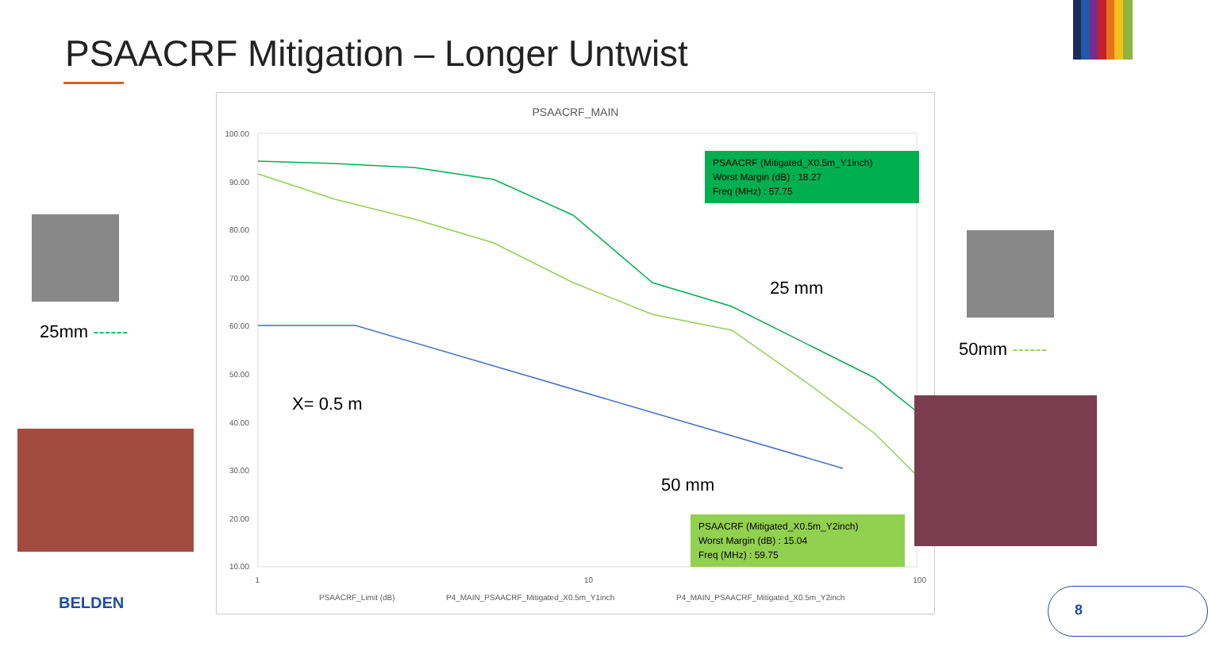PSAACRF Mitigation – Longer Untwist
PSAACRF_MAIN
100.00
90.00
80.00
70.00
60.00
50.00
40.00
30.00
20.00
10.00
1
10
100
PSAACRF_Limit (dB)
P4_MAIN_PSAACRF_Mitigated_X0.5m_Y1inch
P4_MAIN_PSAACRF_Mitigated_X0.5m_Y2inch
X= 0.5 m
PSAACRF (Mitigated_X0.5m_Y1inch)
Worst Margin (dB) : 18.27
Freq (MHz) : 57.75
25 mm
50 mm
PSAACRF (Mitigated_X0.5m_Y2inch)
Worst Margin (dB) : 15.04
Freq (MHz) : 59.75
25mm ------
50mm ------
BELDEN 8